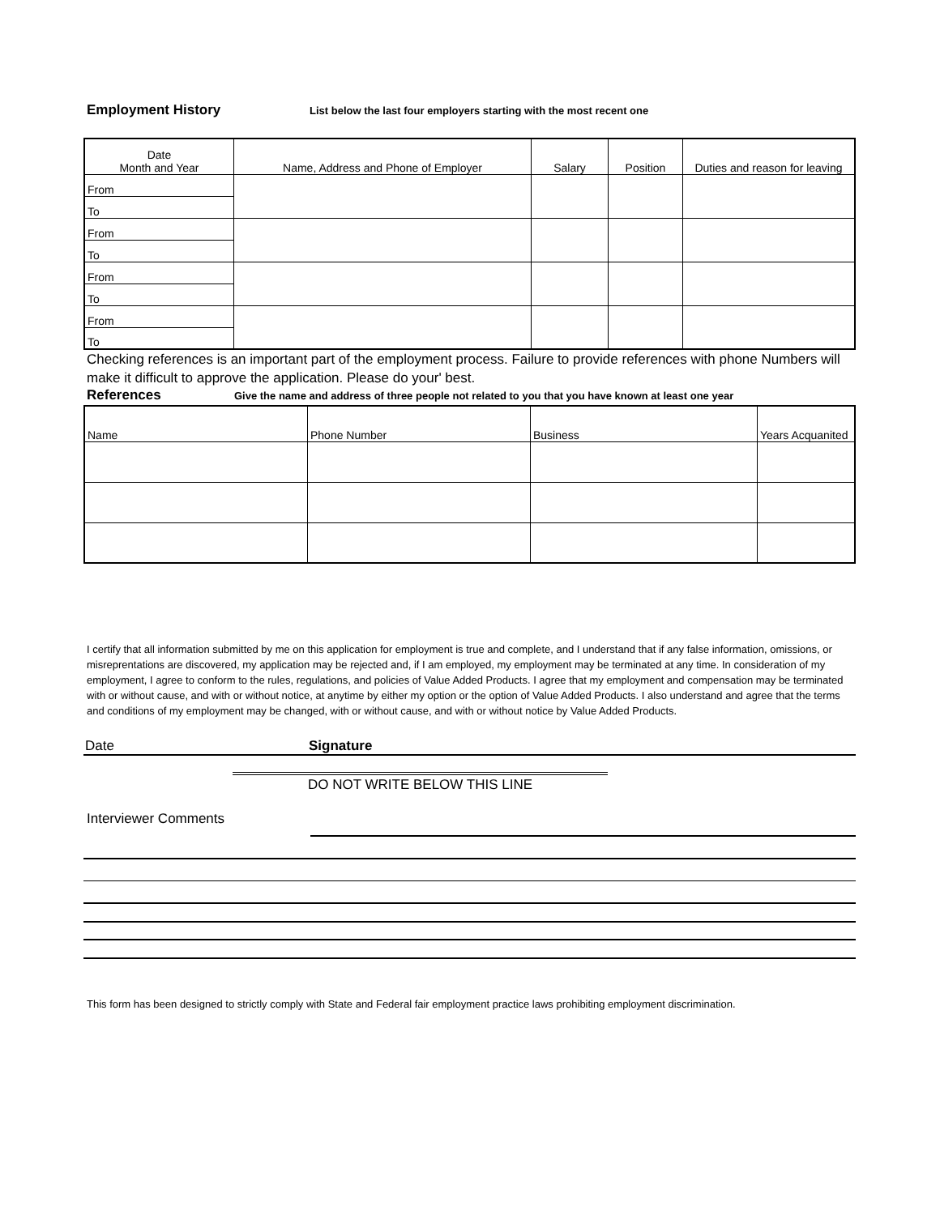Employment History List below the last four employers starting with the most recent one
| Date Month and Year | Name, Address and Phone of Employer | Salary | Position | Duties and reason for leaving |
| From | | | | |
| To | | | | |
| From | | | | |
| To | | | | |
| From | | | | |
| To | | | | |
| From | | | | |
| To | | | | |
Checking references is an important part of the employment process. Failure to provide references with phone Numbers will make it difficult to approve the application. Please do your' best.
References Give the name and address of three people not related to you that you have known at least one year
| Name | Phone Number | Business | Years Acquanited |
I certify that all information submitted by me on this application for employment is true and complete, and I understand that if any false information, omissions, or misreprentations are discovered, my application may be rejected and, if I am employed, my employment may be terminated at any time. In consideration of my employment, I agree to conform to the rules, regulations, and policies of Value Added Products. I agree that my employment and compensation may be terminated with or without cause, and with or without notice, at anytime by either my option or the option of Value Added Products. I also understand and agree that the terms and conditions of my employment may be changed, with or without cause, and with or without notice by Value Added Products.
Date Signature
DO NOT WRITE BELOW THIS LINE
Interviewer Comments
This form has been designed to strictly comply with State and Federal fair employment practice laws prohibiting employment discrimination.